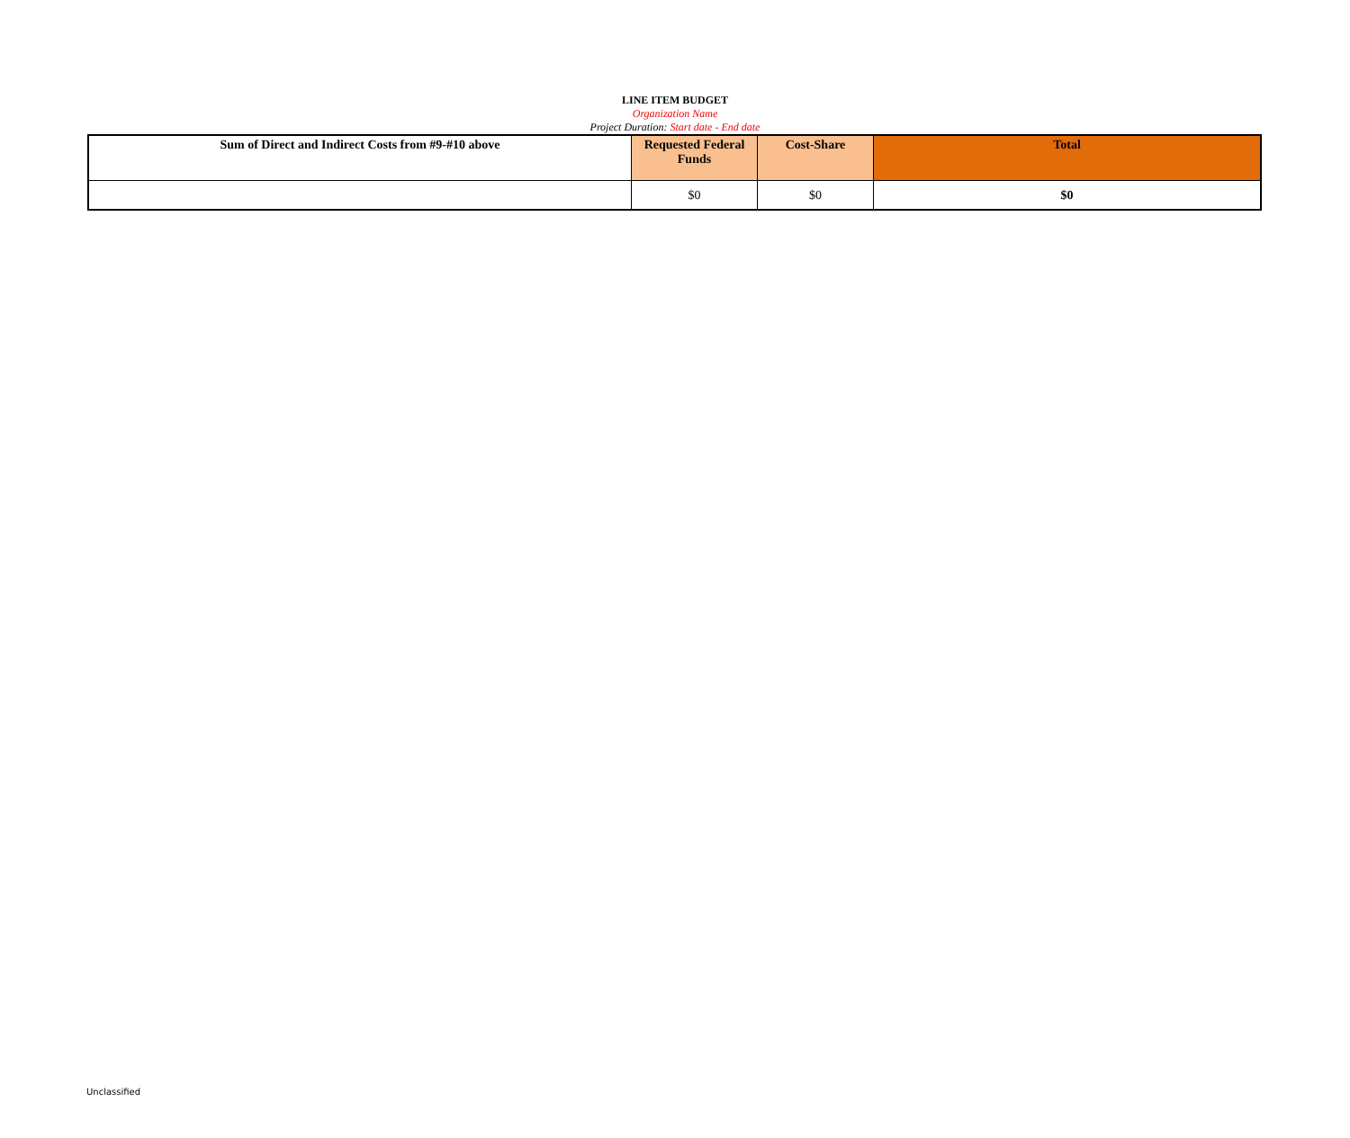LINE ITEM BUDGET
Organization Name
Project Duration: Start date - End date
| Sum of Direct and Indirect Costs from #9-#10 above | Requested Federal Funds | Cost-Share | Total |
| --- | --- | --- | --- |
| | $0 | $0 | $0 |
Unclassified